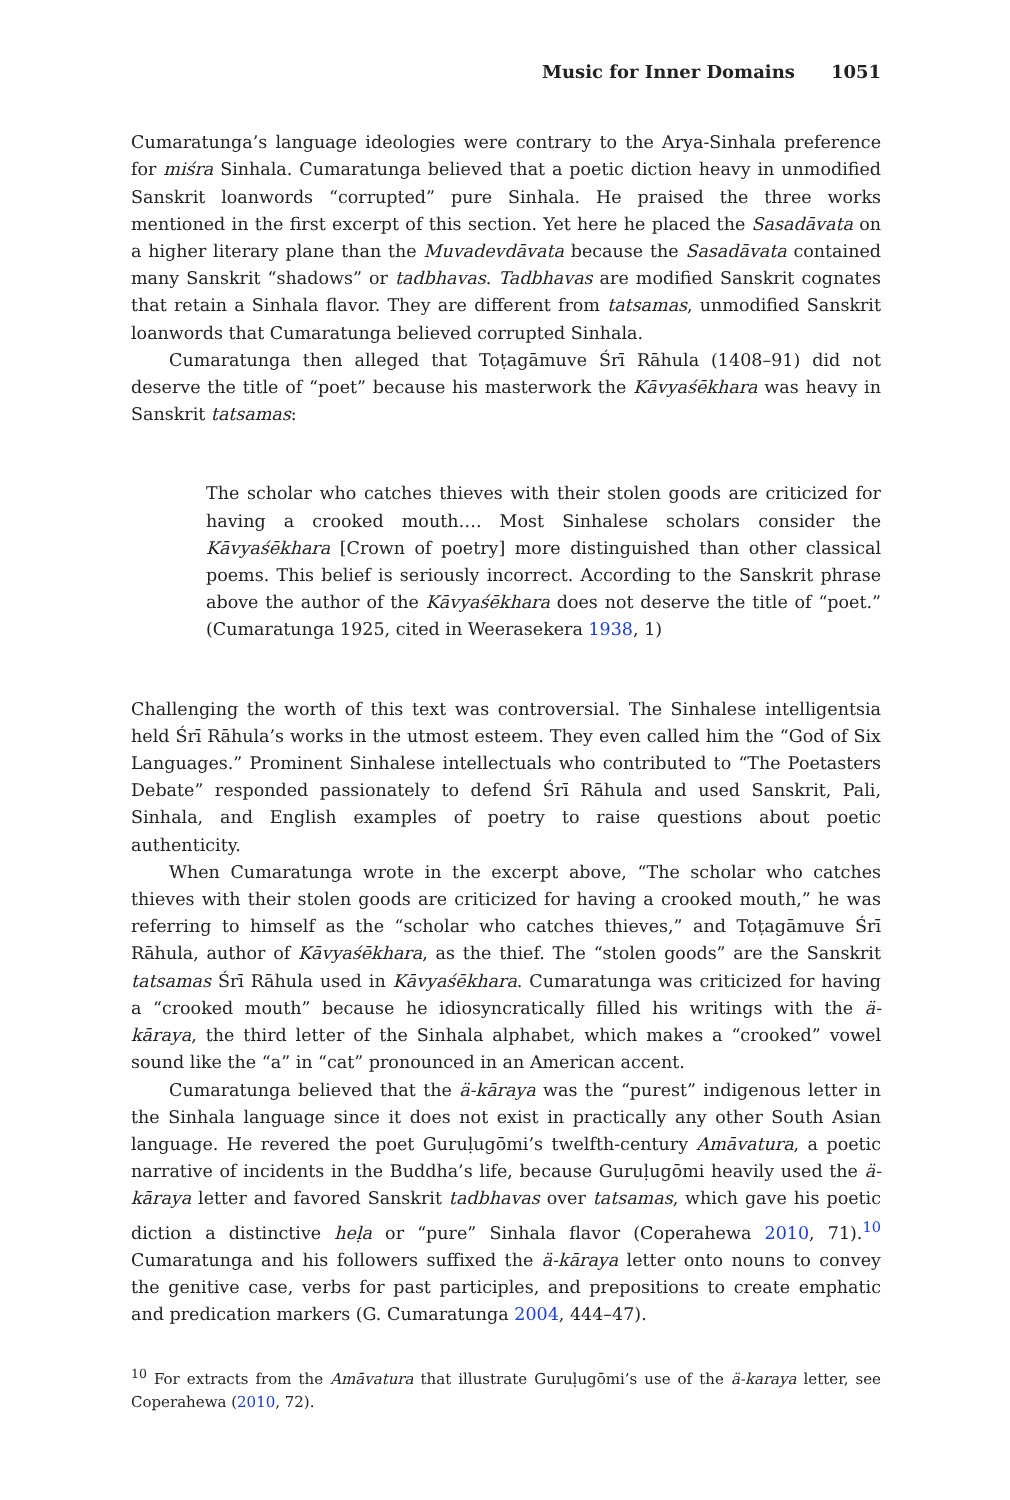Music for Inner Domains 1051
Cumaratunga’s language ideologies were contrary to the Arya-Sinhala preference for miśra Sinhala. Cumaratunga believed that a poetic diction heavy in unmodified Sanskrit loanwords “corrupted” pure Sinhala. He praised the three works mentioned in the first excerpt of this section. Yet here he placed the Sasadāvata on a higher literary plane than the Muvadevdāvata because the Sasadāvata contained many Sanskrit “shadows” or tadbhavas. Tadbhavas are modified Sanskrit cognates that retain a Sinhala flavor. They are different from tatsamas, unmodified Sanskrit loanwords that Cumaratunga believed corrupted Sinhala.
Cumaratunga then alleged that Toṭagāmuve Śrī Rāhula (1408–91) did not deserve the title of “poet” because his masterwork the Kāvyaśēkhara was heavy in Sanskrit tatsamas:
The scholar who catches thieves with their stolen goods are criticized for having a crooked mouth…. Most Sinhalese scholars consider the Kāvyaśēkhara [Crown of poetry] more distinguished than other classical poems. This belief is seriously incorrect. According to the Sanskrit phrase above the author of the Kāvyaśēkhara does not deserve the title of “poet.” (Cumaratunga 1925, cited in Weerasekera 1938, 1)
Challenging the worth of this text was controversial. The Sinhalese intelligentsia held Śrī Rāhula’s works in the utmost esteem. They even called him the “God of Six Languages.” Prominent Sinhalese intellectuals who contributed to “The Poetasters Debate” responded passionately to defend Śrī Rāhula and used Sanskrit, Pali, Sinhala, and English examples of poetry to raise questions about poetic authenticity.
When Cumaratunga wrote in the excerpt above, “The scholar who catches thieves with their stolen goods are criticized for having a crooked mouth,” he was referring to himself as the “scholar who catches thieves,” and Toṭagāmuve Śrī Rāhula, author of Kāvyaśēkhara, as the thief. The “stolen goods” are the Sanskrit tatsamas Śrī Rāhula used in Kāvyaśēkhara. Cumaratunga was criticized for having a “crooked mouth” because he idiosyncratically filled his writings with the ä-kāraya, the third letter of the Sinhala alphabet, which makes a “crooked” vowel sound like the “a” in “cat” pronounced in an American accent.
Cumaratunga believed that the ä-kāraya was the “purest” indigenous letter in the Sinhala language since it does not exist in practically any other South Asian language. He revered the poet Guruḷugōmi’s twelfth-century Amāvatura, a poetic narrative of incidents in the Buddha’s life, because Guruḷugōmi heavily used the ä-kāraya letter and favored Sanskrit tadbhavas over tatsamas, which gave his poetic diction a distinctive heḷa or “pure” Sinhala flavor (Coperahewa 2010, 71).<sup>10</sup> Cumaratunga and his followers suffixed the ä-kāraya letter onto nouns to convey the genitive case, verbs for past participles, and prepositions to create emphatic and predication markers (G. Cumaratunga 2004, 444–47).
<sup>10</sup> For extracts from the Amāvatura that illustrate Guruḷugōmi’s use of the ä-karaya letter, see Coperahewa (2010, 72).